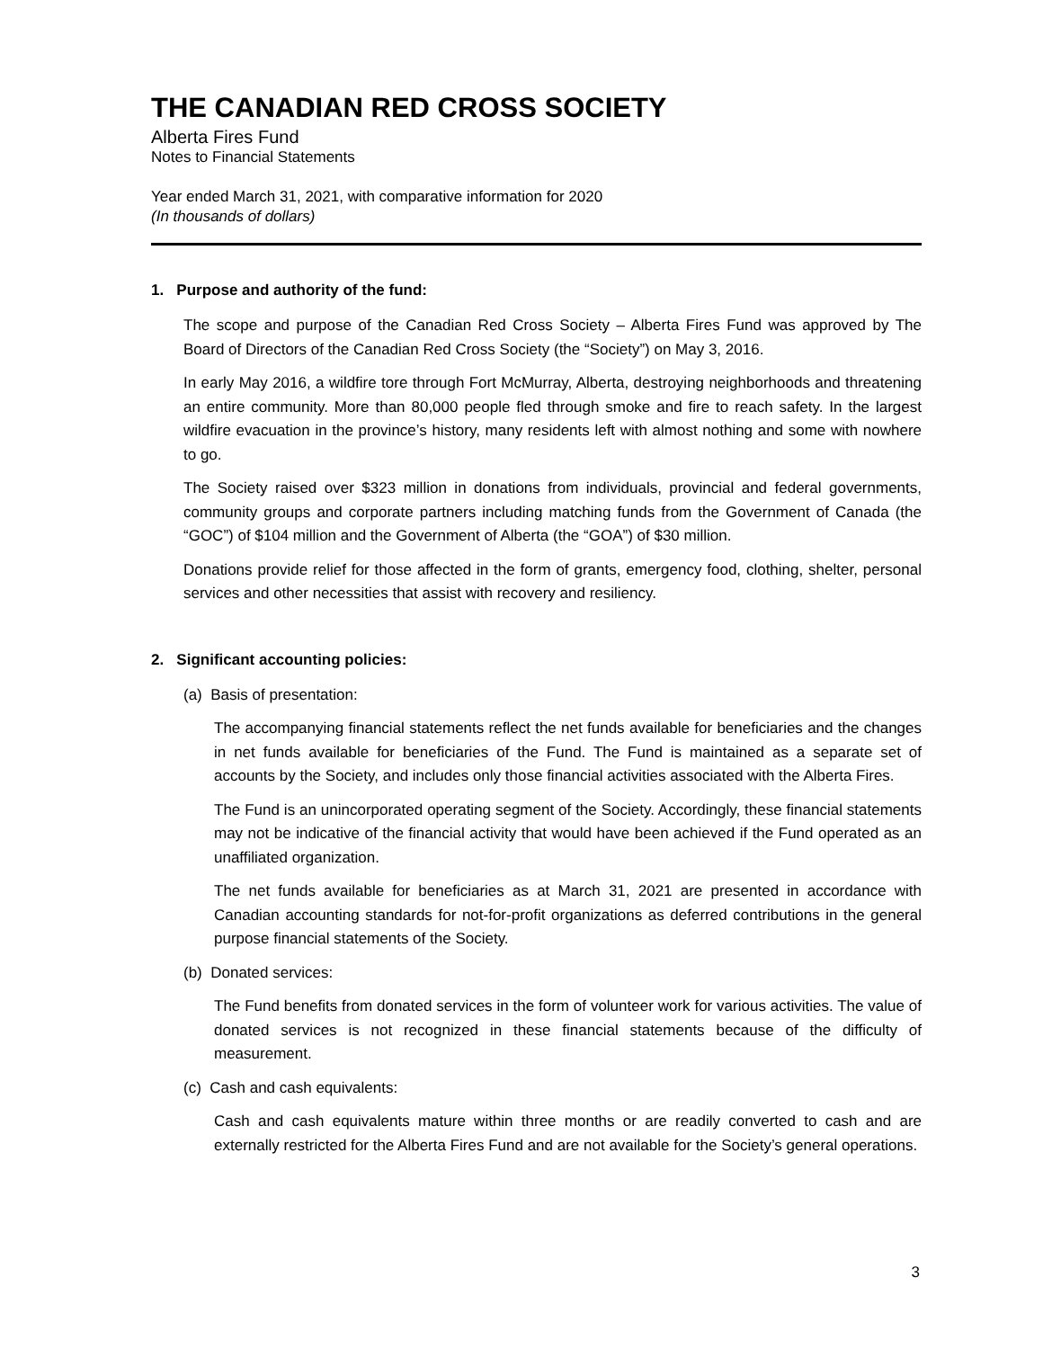THE CANADIAN RED CROSS SOCIETY
Alberta Fires Fund
Notes to Financial Statements
Year ended March 31, 2021, with comparative information for 2020
(In thousands of dollars)
1. Purpose and authority of the fund:
The scope and purpose of the Canadian Red Cross Society – Alberta Fires Fund was approved by The Board of Directors of the Canadian Red Cross Society (the “Society”) on May 3, 2016.
In early May 2016, a wildfire tore through Fort McMurray, Alberta, destroying neighborhoods and threatening an entire community. More than 80,000 people fled through smoke and fire to reach safety. In the largest wildfire evacuation in the province’s history, many residents left with almost nothing and some with nowhere to go.
The Society raised over $323 million in donations from individuals, provincial and federal governments, community groups and corporate partners including matching funds from the Government of Canada (the “GOC”) of $104 million and the Government of Alberta (the “GOA”) of $30 million.
Donations provide relief for those affected in the form of grants, emergency food, clothing, shelter, personal services and other necessities that assist with recovery and resiliency.
2. Significant accounting policies:
(a) Basis of presentation:
The accompanying financial statements reflect the net funds available for beneficiaries and the changes in net funds available for beneficiaries of the Fund. The Fund is maintained as a separate set of accounts by the Society, and includes only those financial activities associated with the Alberta Fires.
The Fund is an unincorporated operating segment of the Society. Accordingly, these financial statements may not be indicative of the financial activity that would have been achieved if the Fund operated as an unaffiliated organization.
The net funds available for beneficiaries as at March 31, 2021 are presented in accordance with Canadian accounting standards for not-for-profit organizations as deferred contributions in the general purpose financial statements of the Society.
(b) Donated services:
The Fund benefits from donated services in the form of volunteer work for various activities. The value of donated services is not recognized in these financial statements because of the difficulty of measurement.
(c) Cash and cash equivalents:
Cash and cash equivalents mature within three months or are readily converted to cash and are externally restricted for the Alberta Fires Fund and are not available for the Society’s general operations.
3